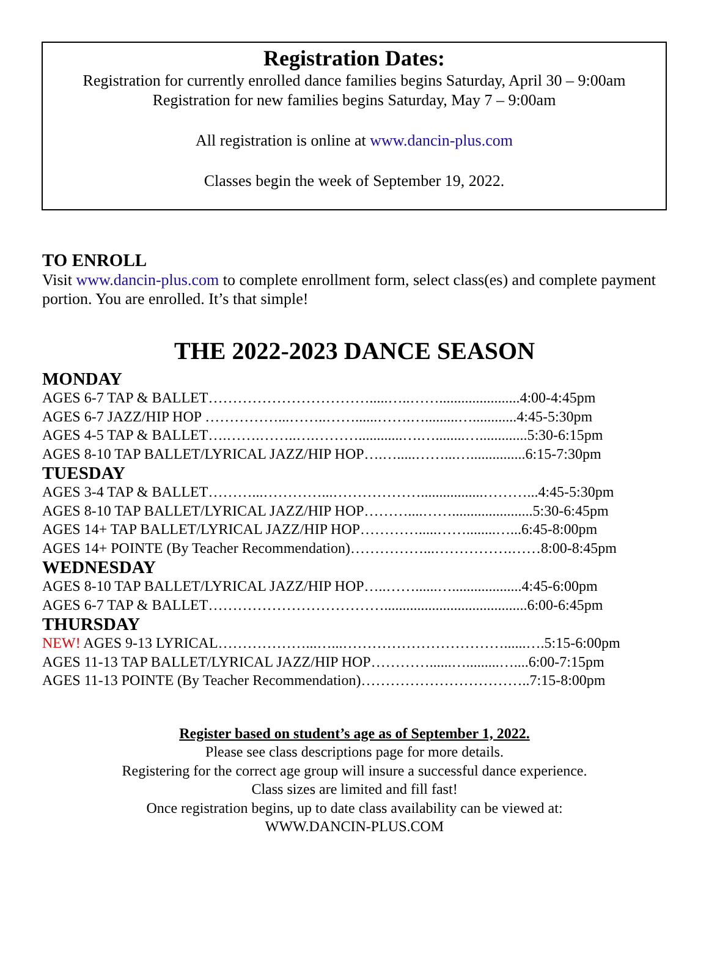Registration Dates:
Registration for currently enrolled dance families begins Saturday, April 30 – 9:00am
Registration for new families begins Saturday, May 7 – 9:00am
All registration is online at www.dancin-plus.com
Classes begin the week of September 19, 2022.
TO ENROLL
Visit www.dancin-plus.com to complete enrollment form, select class(es) and complete payment portion. You are enrolled. It’s that simple!
THE 2022-2023 DANCE SEASON
MONDAY
AGES 6-7 TAP & BALLET…………………………….....…..……......................4:00-4:45pm
AGES 6-7 JAZZ/HIP HOP ……………...……..……......…….….........…............4:45-5:30pm
AGES 4-5 TAP & BALLET….…….……..….………............….…........….............5:30-6:15pm
AGES 8-10 TAP BALLET/LYRICAL JAZZ/HIP HOP….….....……...…...............6:15-7:30pm
TUESDAY
AGES 3-4 TAP & BALLET………...…………...……………….................………...4:45-5:30pm
AGES 8-10 TAP BALLET/LYRICAL JAZZ/HIP HOP………....……......................5:30-6:45pm
AGES 14+ TAP BALLET/LYRICAL JAZZ/HIP HOP………….....……........…...6:45-8:00pm
AGES 14+ POINTE (By Teacher Recommendation)……………...…………….……8:00-8:45pm
WEDNESDAY
AGES 8-10 TAP BALLET/LYRICAL JAZZ/HIP HOP…..……......…...................4:45-6:00pm
AGES 6-7 TAP & BALLET……………………………….......................................6:00-6:45pm
THURSDAY
NEW! AGES 9-13 LYRICAL………………...…...……………………………......….5:15-6:00pm
AGES 11-13 TAP BALLET/LYRICAL JAZZ/HIP HOP…………......….........…....6:00-7:15pm
AGES 11-13 POINTE (By Teacher Recommendation)……………………………..7:15-8:00pm
Register based on student’s age as of September 1, 2022.
Please see class descriptions page for more details.
Registering for the correct age group will insure a successful dance experience.
Class sizes are limited and fill fast!
Once registration begins, up to date class availability can be viewed at:
WWW.DANCIN-PLUS.COM